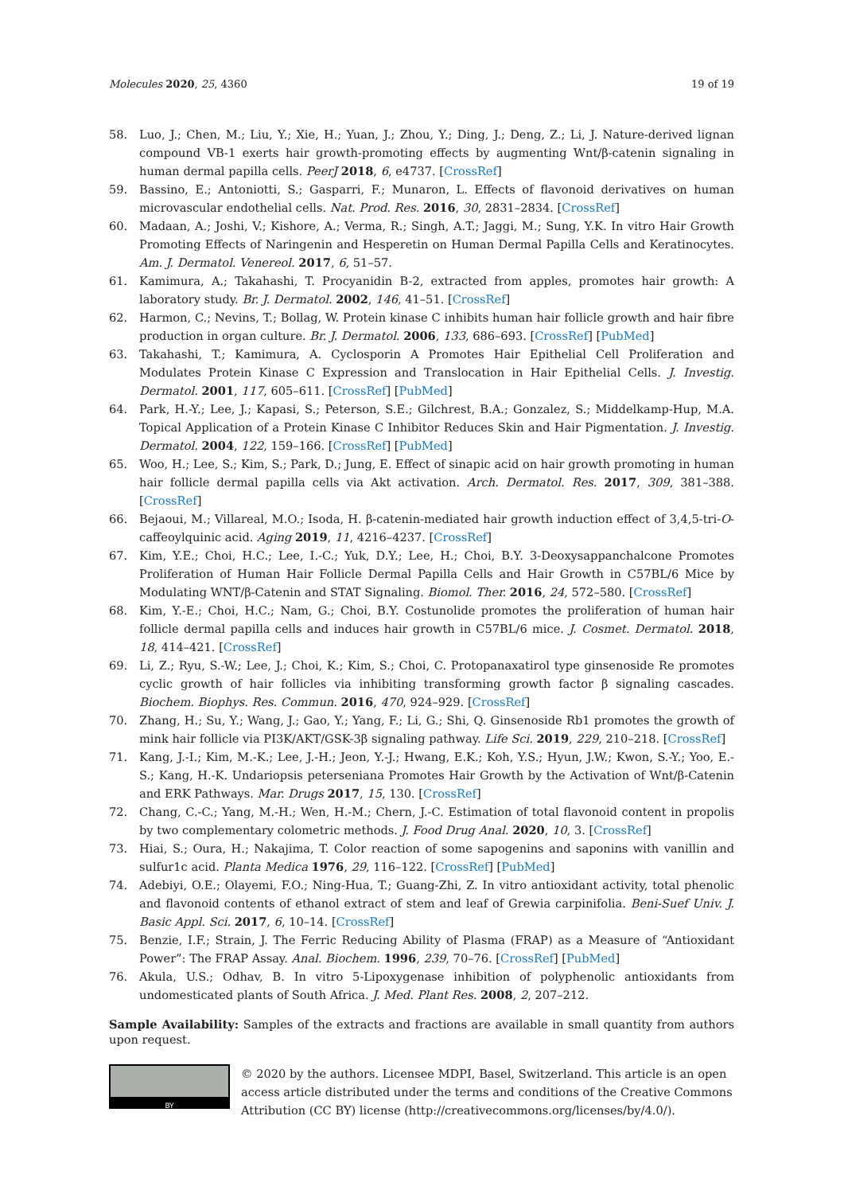Molecules 2020, 25, 4360 19 of 19
58. Luo, J.; Chen, M.; Liu, Y.; Xie, H.; Yuan, J.; Zhou, Y.; Ding, J.; Deng, Z.; Li, J. Nature-derived lignan compound VB-1 exerts hair growth-promoting effects by augmenting Wnt/β-catenin signaling in human dermal papilla cells. PeerJ 2018, 6, e4737. [CrossRef]
59. Bassino, E.; Antoniotti, S.; Gasparri, F.; Munaron, L. Effects of flavonoid derivatives on human microvascular endothelial cells. Nat. Prod. Res. 2016, 30, 2831–2834. [CrossRef]
60. Madaan, A.; Joshi, V.; Kishore, A.; Verma, R.; Singh, A.T.; Jaggi, M.; Sung, Y.K. In vitro Hair Growth Promoting Effects of Naringenin and Hesperetin on Human Dermal Papilla Cells and Keratinocytes. Am. J. Dermatol. Venereol. 2017, 6, 51–57.
61. Kamimura, A.; Takahashi, T. Procyanidin B-2, extracted from apples, promotes hair growth: A laboratory study. Br. J. Dermatol. 2002, 146, 41–51. [CrossRef]
62. Harmon, C.; Nevins, T.; Bollag, W. Protein kinase C inhibits human hair follicle growth and hair fibre production in organ culture. Br. J. Dermatol. 2006, 133, 686–693. [CrossRef] [PubMed]
63. Takahashi, T.; Kamimura, A. Cyclosporin A Promotes Hair Epithelial Cell Proliferation and Modulates Protein Kinase C Expression and Translocation in Hair Epithelial Cells. J. Investig. Dermatol. 2001, 117, 605–611. [CrossRef] [PubMed]
64. Park, H.-Y.; Lee, J.; Kapasi, S.; Peterson, S.E.; Gilchrest, B.A.; Gonzalez, S.; Middelkamp-Hup, M.A. Topical Application of a Protein Kinase C Inhibitor Reduces Skin and Hair Pigmentation. J. Investig. Dermatol. 2004, 122, 159–166. [CrossRef] [PubMed]
65. Woo, H.; Lee, S.; Kim, S.; Park, D.; Jung, E. Effect of sinapic acid on hair growth promoting in human hair follicle dermal papilla cells via Akt activation. Arch. Dermatol. Res. 2017, 309, 381–388. [CrossRef]
66. Bejaoui, M.; Villareal, M.O.; Isoda, H. β-catenin-mediated hair growth induction effect of 3,4,5-tri-O-caffeoylquinic acid. Aging 2019, 11, 4216–4237. [CrossRef]
67. Kim, Y.E.; Choi, H.C.; Lee, I.-C.; Yuk, D.Y.; Lee, H.; Choi, B.Y. 3-Deoxysappanchalcone Promotes Proliferation of Human Hair Follicle Dermal Papilla Cells and Hair Growth in C57BL/6 Mice by Modulating WNT/β-Catenin and STAT Signaling. Biomol. Ther. 2016, 24, 572–580. [CrossRef]
68. Kim, Y.-E.; Choi, H.C.; Nam, G.; Choi, B.Y. Costunolide promotes the proliferation of human hair follicle dermal papilla cells and induces hair growth in C57BL/6 mice. J. Cosmet. Dermatol. 2018, 18, 414–421. [CrossRef]
69. Li, Z.; Ryu, S.-W.; Lee, J.; Choi, K.; Kim, S.; Choi, C. Protopanaxatirol type ginsenoside Re promotes cyclic growth of hair follicles via inhibiting transforming growth factor β signaling cascades. Biochem. Biophys. Res. Commun. 2016, 470, 924–929. [CrossRef]
70. Zhang, H.; Su, Y.; Wang, J.; Gao, Y.; Yang, F.; Li, G.; Shi, Q. Ginsenoside Rb1 promotes the growth of mink hair follicle via PI3K/AKT/GSK-3β signaling pathway. Life Sci. 2019, 229, 210–218. [CrossRef]
71. Kang, J.-I.; Kim, M.-K.; Lee, J.-H.; Jeon, Y.-J.; Hwang, E.K.; Koh, Y.S.; Hyun, J.W.; Kwon, S.-Y.; Yoo, E.-S.; Kang, H.-K. Undariopsis peterseniana Promotes Hair Growth by the Activation of Wnt/β-Catenin and ERK Pathways. Mar. Drugs 2017, 15, 130. [CrossRef]
72. Chang, C.-C.; Yang, M.-H.; Wen, H.-M.; Chern, J.-C. Estimation of total flavonoid content in propolis by two complementary colometric methods. J. Food Drug Anal. 2020, 10, 3. [CrossRef]
73. Hiai, S.; Oura, H.; Nakajima, T. Color reaction of some sapogenins and saponins with vanillin and sulfur1c acid. Planta Medica 1976, 29, 116–122. [CrossRef] [PubMed]
74. Adebiyi, O.E.; Olayemi, F.O.; Ning-Hua, T.; Guang-Zhi, Z. In vitro antioxidant activity, total phenolic and flavonoid contents of ethanol extract of stem and leaf of Grewia carpinifolia. Beni-Suef Univ. J. Basic Appl. Sci. 2017, 6, 10–14. [CrossRef]
75. Benzie, I.F.; Strain, J. The Ferric Reducing Ability of Plasma (FRAP) as a Measure of “Antioxidant Power”: The FRAP Assay. Anal. Biochem. 1996, 239, 70–76. [CrossRef] [PubMed]
76. Akula, U.S.; Odhav, B. In vitro 5-Lipoxygenase inhibition of polyphenolic antioxidants from undomesticated plants of South Africa. J. Med. Plant Res. 2008, 2, 207–212.
Sample Availability: Samples of the extracts and fractions are available in small quantity from authors upon request.
BY
© 2020 by the authors. Licensee MDPI, Basel, Switzerland. This article is an open access article distributed under the terms and conditions of the Creative Commons Attribution (CC BY) license (http://creativecommons.org/licenses/by/4.0/).